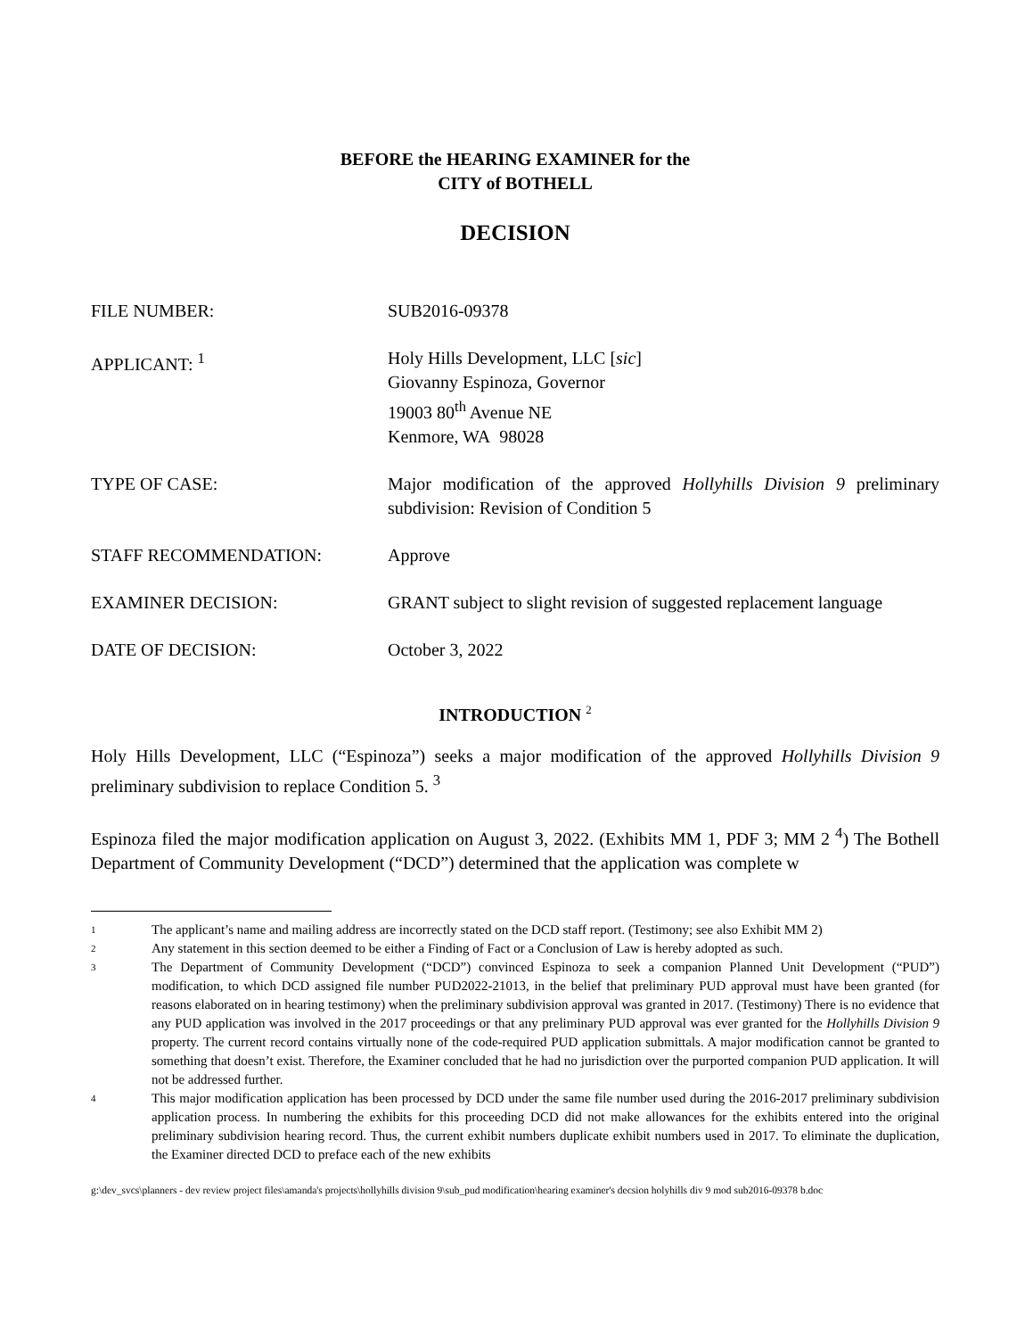BEFORE the HEARING EXAMINER for the
CITY of BOTHELL
DECISION
FILE NUMBER: SUB2016-09378
APPLICANT: <sup>1</sup> Holy Hills Development, LLC [sic]
Giovanny Espinoza, Governor
19003 80<sup>th</sup> Avenue NE
Kenmore, WA 98028
TYPE OF CASE: Major modification of the approved Hollyhills Division 9 preliminary subdivision: Revision of Condition 5
STAFF RECOMMENDATION: Approve
EXAMINER DECISION: GRANT subject to slight revision of suggested replacement language
DATE OF DECISION: October 3, 2022
INTRODUCTION <sup>2</sup>
Holy Hills Development, LLC (“Espinoza”) seeks a major modification of the approved Hollyhills Division 9 preliminary subdivision to replace Condition 5. <sup>3</sup>
Espinoza filed the major modification application on August 3, 2022. (Exhibits MM 1, PDF 3; MM 2 <sup>4</sup>) The Bothell Department of Community Development (“DCD”) determined that the application was complete w
1
The applicant’s name and mailing address are incorrectly stated on the DCD staff report. (Testimony; see also Exhibit MM 2)
2
Any statement in this section deemed to be either a Finding of Fact or a Conclusion of Law is hereby adopted as such.
3
The Department of Community Development (“DCD”) convinced Espinoza to seek a companion Planned Unit Development (“PUD”) modification, to which DCD assigned file number PUD2022-21013, in the belief that preliminary PUD approval must have been granted (for reasons elaborated on in hearing testimony) when the preliminary subdivision approval was granted in 2017. (Testimony) There is no evidence that any PUD application was involved in the 2017 proceedings or that any preliminary PUD approval was ever granted for the Hollyhills Division 9 property. The current record contains virtually none of the code-required PUD application submittals. A major modification cannot be granted to something that doesn’t exist. Therefore, the Examiner concluded that he had no jurisdiction over the purported companion PUD application. It will not be addressed further.
4
This major modification application has been processed by DCD under the same file number used during the 2016-2017 preliminary subdivision application process. In numbering the exhibits for this proceeding DCD did not make allowances for the exhibits entered into the original preliminary subdivision hearing record. Thus, the current exhibit numbers duplicate exhibit numbers used in 2017. To eliminate the duplication, the Examiner directed DCD to preface each of the new exhibits
g:\dev_svcs\planners - dev review project files\amanda's projects\hollyhills division 9\sub_pud modification\hearing examiner's decsion holyhills div 9 mod sub2016-09378 b.doc